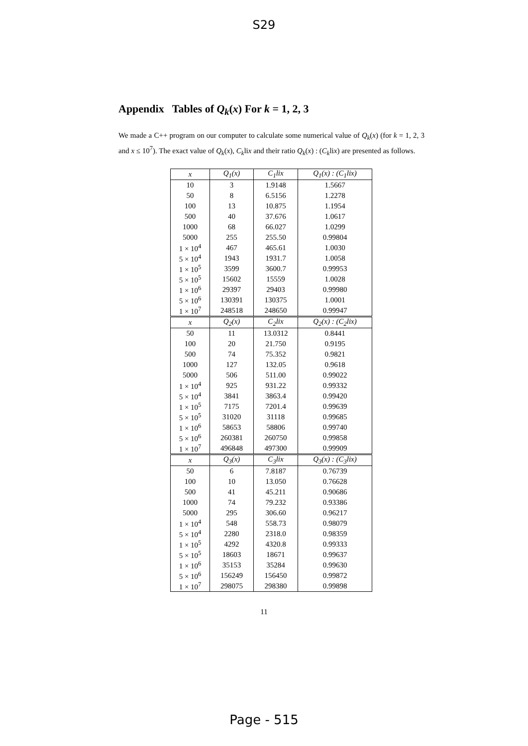S29
Appendix Tables of Q<sub>k</sub>(x) For k = 1, 2, 3
We made a C++ program on our computer to calculate some numerical value of Q<sub>k</sub>(x) (for k = 1, 2, 3 and x ≤ 10<sup>7</sup>). The exact value of Q<sub>k</sub>(x), C<sub>k</sub>lix and their ratio Q<sub>k</sub>(x) : (C<sub>k</sub>lix) are presented as follows.
| x | Q<sub>1</sub>(x) | C<sub>1</sub>lix | Q<sub>1</sub>(x) : (C<sub>1</sub>lix) |
| --- | --- | --- | --- |
| 10 | 3 | 1.9148 | 1.5667 |
| 50 | 8 | 6.5156 | 1.2278 |
| 100 | 13 | 10.875 | 1.1954 |
| 500 | 40 | 37.676 | 1.0617 |
| 1000 | 68 | 66.027 | 1.0299 |
| 5000 | 255 | 255.50 | 0.99804 |
| 1 × 10<sup>4</sup> | 467 | 465.61 | 1.0030 |
| 5 × 10<sup>4</sup> | 1943 | 1931.7 | 1.0058 |
| 1 × 10<sup>5</sup> | 3599 | 3600.7 | 0.99953 |
| 5 × 10<sup>5</sup> | 15602 | 15559 | 1.0028 |
| 1 × 10<sup>6</sup> | 29397 | 29403 | 0.99980 |
| 5 × 10<sup>6</sup> | 130391 | 130375 | 1.0001 |
| 1 × 10<sup>7</sup> | 248518 | 248650 | 0.99947 |
| x | Q<sub>2</sub>(x) | C<sub>2</sub>lix | Q<sub>2</sub>(x) : (C<sub>2</sub>lix) |
| 50 | 11 | 13.0312 | 0.8441 |
| 100 | 20 | 21.750 | 0.9195 |
| 500 | 74 | 75.352 | 0.9821 |
| 1000 | 127 | 132.05 | 0.9618 |
| 5000 | 506 | 511.00 | 0.99022 |
| 1 × 10<sup>4</sup> | 925 | 931.22 | 0.99332 |
| 5 × 10<sup>4</sup> | 3841 | 3863.4 | 0.99420 |
| 1 × 10<sup>5</sup> | 7175 | 7201.4 | 0.99639 |
| 5 × 10<sup>5</sup> | 31020 | 31118 | 0.99685 |
| 1 × 10<sup>6</sup> | 58653 | 58806 | 0.99740 |
| 5 × 10<sup>6</sup> | 260381 | 260750 | 0.99858 |
| 1 × 10<sup>7</sup> | 496848 | 497300 | 0.99909 |
| x | Q<sub>3</sub>(x) | C<sub>3</sub>lix | Q<sub>3</sub>(x) : (C<sub>3</sub>lix) |
| 50 | 6 | 7.8187 | 0.76739 |
| 100 | 10 | 13.050 | 0.76628 |
| 500 | 41 | 45.211 | 0.90686 |
| 1000 | 74 | 79.232 | 0.93386 |
| 5000 | 295 | 306.60 | 0.96217 |
| 1 × 10<sup>4</sup> | 548 | 558.73 | 0.98079 |
| 5 × 10<sup>4</sup> | 2280 | 2318.0 | 0.98359 |
| 1 × 10<sup>5</sup> | 4292 | 4320.8 | 0.99333 |
| 5 × 10<sup>5</sup> | 18603 | 18671 | 0.99637 |
| 1 × 10<sup>6</sup> | 35153 | 35284 | 0.99630 |
| 5 × 10<sup>6</sup> | 156249 | 156450 | 0.99872 |
| 1 × 10<sup>7</sup> | 298075 | 298380 | 0.99898 |
11
Page - 515